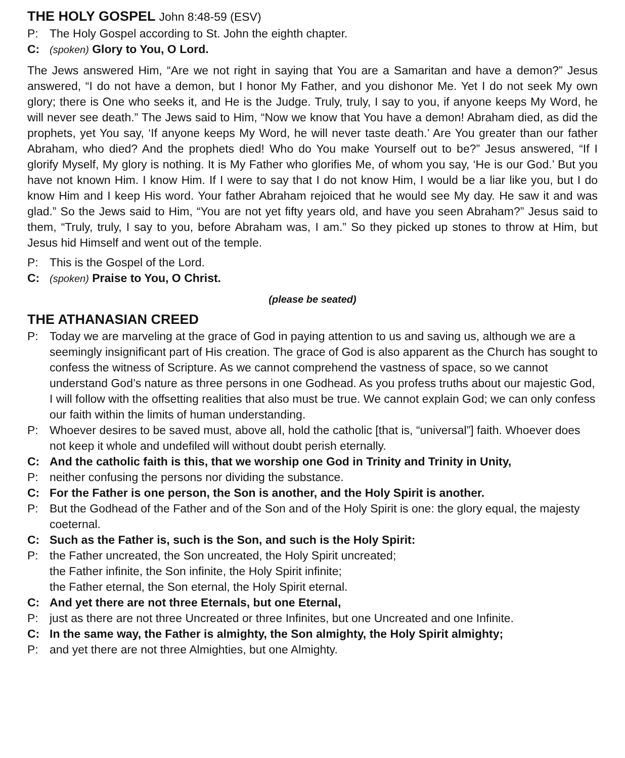THE HOLY GOSPEL John 8:48-59 (ESV)
P: The Holy Gospel according to St. John the eighth chapter.
C: (spoken) Glory to You, O Lord.
The Jews answered Him, “Are we not right in saying that You are a Samaritan and have a demon?” Jesus answered, “I do not have a demon, but I honor My Father, and you dishonor Me. Yet I do not seek My own glory; there is One who seeks it, and He is the Judge. Truly, truly, I say to you, if anyone keeps My Word, he will never see death.” The Jews said to Him, “Now we know that You have a demon! Abraham died, as did the prophets, yet You say, ‘If anyone keeps My Word, he will never taste death.’ Are You greater than our father Abraham, who died? And the prophets died! Who do You make Yourself out to be?” Jesus answered, “If I glorify Myself, My glory is nothing. It is My Father who glorifies Me, of whom you say, ‘He is our God.’ But you have not known Him. I know Him. If I were to say that I do not know Him, I would be a liar like you, but I do know Him and I keep His word. Your father Abraham rejoiced that he would see My day. He saw it and was glad.” So the Jews said to Him, “You are not yet fifty years old, and have you seen Abraham?” Jesus said to them, “Truly, truly, I say to you, before Abraham was, I am.” So they picked up stones to throw at Him, but Jesus hid Himself and went out of the temple.
P: This is the Gospel of the Lord.
C: (spoken) Praise to You, O Christ.
(please be seated)
THE ATHANASIAN CREED
P: Today we are marveling at the grace of God in paying attention to us and saving us, although we are a seemingly insignificant part of His creation. The grace of God is also apparent as the Church has sought to confess the witness of Scripture. As we cannot comprehend the vastness of space, so we cannot understand God’s nature as three persons in one Godhead. As you profess truths about our majestic God, I will follow with the offsetting realities that also must be true. We cannot explain God; we can only confess our faith within the limits of human understanding.
P: Whoever desires to be saved must, above all, hold the catholic [that is, “universal”] faith. Whoever does not keep it whole and undefiled will without doubt perish eternally.
C: And the catholic faith is this, that we worship one God in Trinity and Trinity in Unity,
P: neither confusing the persons nor dividing the substance.
C: For the Father is one person, the Son is another, and the Holy Spirit is another.
P: But the Godhead of the Father and of the Son and of the Holy Spirit is one: the glory equal, the majesty coeternal.
C: Such as the Father is, such is the Son, and such is the Holy Spirit:
P: the Father uncreated, the Son uncreated, the Holy Spirit uncreated;
the Father infinite, the Son infinite, the Holy Spirit infinite;
the Father eternal, the Son eternal, the Holy Spirit eternal.
C: And yet there are not three Eternals, but one Eternal,
P: just as there are not three Uncreated or three Infinites, but one Uncreated and one Infinite.
C: In the same way, the Father is almighty, the Son almighty, the Holy Spirit almighty;
P: and yet there are not three Almighties, but one Almighty.